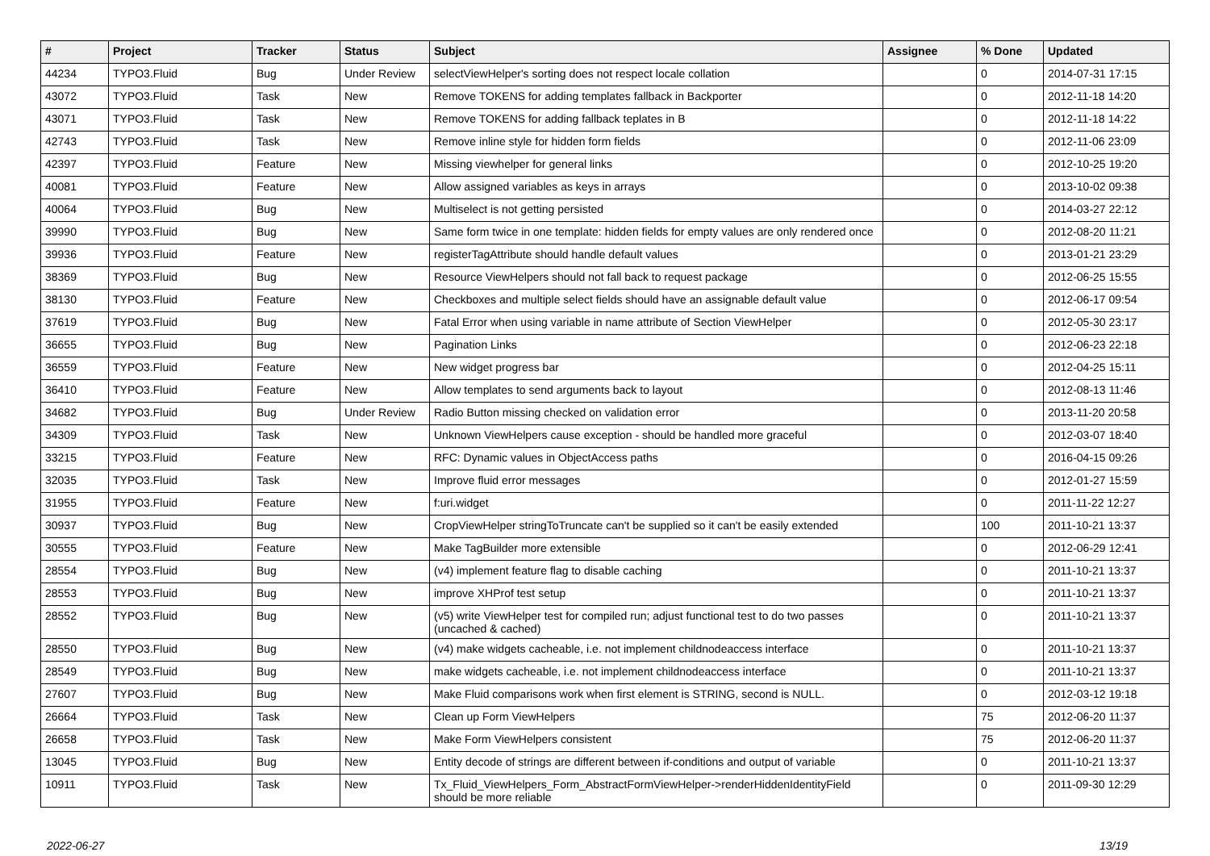| # | Project | Tracker | Status | Subject | Assignee | % Done | Updated |
| --- | --- | --- | --- | --- | --- | --- | --- |
| 44234 | TYPO3.Fluid | Bug | Under Review | selectViewHelper's sorting does not respect locale collation | | 0 | 2014-07-31 17:15 |
| 43072 | TYPO3.Fluid | Task | New | Remove TOKENS for adding templates fallback in Backporter | | 0 | 2012-11-18 14:20 |
| 43071 | TYPO3.Fluid | Task | New | Remove TOKENS for adding fallback teplates in B | | 0 | 2012-11-18 14:22 |
| 42743 | TYPO3.Fluid | Task | New | Remove inline style for hidden form fields | | 0 | 2012-11-06 23:09 |
| 42397 | TYPO3.Fluid | Feature | New | Missing viewhelper for general links | | 0 | 2012-10-25 19:20 |
| 40081 | TYPO3.Fluid | Feature | New | Allow assigned variables as keys in arrays | | 0 | 2013-10-02 09:38 |
| 40064 | TYPO3.Fluid | Bug | New | Multiselect is not getting persisted | | 0 | 2014-03-27 22:12 |
| 39990 | TYPO3.Fluid | Bug | New | Same form twice in one template: hidden fields for empty values are only rendered once | | 0 | 2012-08-20 11:21 |
| 39936 | TYPO3.Fluid | Feature | New | registerTagAttribute should handle default values | | 0 | 2013-01-21 23:29 |
| 38369 | TYPO3.Fluid | Bug | New | Resource ViewHelpers should not fall back to request package | | 0 | 2012-06-25 15:55 |
| 38130 | TYPO3.Fluid | Feature | New | Checkboxes and multiple select fields should have an assignable default value | | 0 | 2012-06-17 09:54 |
| 37619 | TYPO3.Fluid | Bug | New | Fatal Error when using variable in name attribute of Section ViewHelper | | 0 | 2012-05-30 23:17 |
| 36655 | TYPO3.Fluid | Bug | New | Pagination Links | | 0 | 2012-06-23 22:18 |
| 36559 | TYPO3.Fluid | Feature | New | New widget progress bar | | 0 | 2012-04-25 15:11 |
| 36410 | TYPO3.Fluid | Feature | New | Allow templates to send arguments back to layout | | 0 | 2012-08-13 11:46 |
| 34682 | TYPO3.Fluid | Bug | Under Review | Radio Button missing checked on validation error | | 0 | 2013-11-20 20:58 |
| 34309 | TYPO3.Fluid | Task | New | Unknown ViewHelpers cause exception - should be handled more graceful | | 0 | 2012-03-07 18:40 |
| 33215 | TYPO3.Fluid | Feature | New | RFC: Dynamic values in ObjectAccess paths | | 0 | 2016-04-15 09:26 |
| 32035 | TYPO3.Fluid | Task | New | Improve fluid error messages | | 0 | 2012-01-27 15:59 |
| 31955 | TYPO3.Fluid | Feature | New | f:uri.widget | | 0 | 2011-11-22 12:27 |
| 30937 | TYPO3.Fluid | Bug | New | CropViewHelper stringToTruncate can't be supplied so it can't be easily extended | | 100 | 2011-10-21 13:37 |
| 30555 | TYPO3.Fluid | Feature | New | Make TagBuilder more extensible | | 0 | 2012-06-29 12:41 |
| 28554 | TYPO3.Fluid | Bug | New | (v4) implement feature flag to disable caching | | 0 | 2011-10-21 13:37 |
| 28553 | TYPO3.Fluid | Bug | New | improve XHProf test setup | | 0 | 2011-10-21 13:37 |
| 28552 | TYPO3.Fluid | Bug | New | (v5) write ViewHelper test for compiled run; adjust functional test to do two passes (uncached & cached) | | 0 | 2011-10-21 13:37 |
| 28550 | TYPO3.Fluid | Bug | New | (v4) make widgets cacheable, i.e. not implement childnodeaccess interface | | 0 | 2011-10-21 13:37 |
| 28549 | TYPO3.Fluid | Bug | New | make widgets cacheable, i.e. not implement childnodeaccess interface | | 0 | 2011-10-21 13:37 |
| 27607 | TYPO3.Fluid | Bug | New | Make Fluid comparisons work when first element is STRING, second is NULL. | | 0 | 2012-03-12 19:18 |
| 26664 | TYPO3.Fluid | Task | New | Clean up Form ViewHelpers | | 75 | 2012-06-20 11:37 |
| 26658 | TYPO3.Fluid | Task | New | Make Form ViewHelpers consistent | | 75 | 2012-06-20 11:37 |
| 13045 | TYPO3.Fluid | Bug | New | Entity decode of strings are different between if-conditions and output of variable | | 0 | 2011-10-21 13:37 |
| 10911 | TYPO3.Fluid | Task | New | Tx_Fluid_ViewHelpers_Form_AbstractFormViewHelper->renderHiddenIdentityField should be more reliable | | 0 | 2011-09-30 12:29 |
2022-06-27 13/19